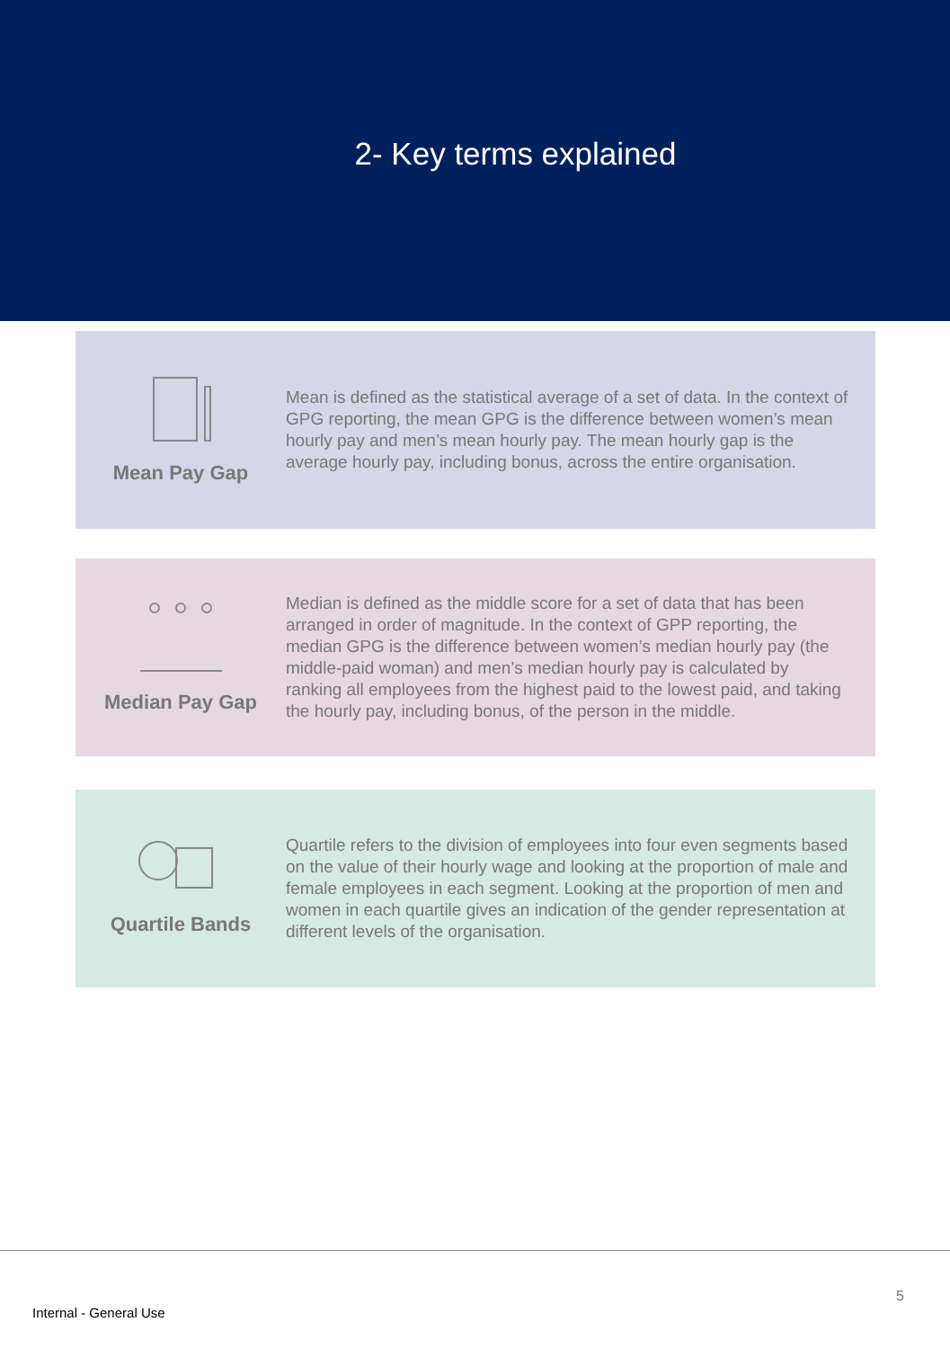2- Key terms explained
Mean Pay Gap
Mean is defined as the statistical average of a set of data. In the context of GPG reporting, the mean GPG is the difference between women’s mean hourly pay and men’s mean hourly pay. The mean hourly gap is the average hourly pay, including bonus, across the entire organisation.
Median Pay Gap
Median is defined as the middle score for a set of data that has been arranged in order of magnitude. In the context of GPP reporting, the median GPG is the difference between women’s median hourly pay (the middle-paid woman) and men’s median hourly pay is calculated by ranking all employees from the highest paid to the lowest paid, and taking the hourly pay, including bonus, of the person in the middle.
Quartile Bands
Quartile refers to the division of employees into four even segments based on the value of their hourly wage and looking at the proportion of male and female employees in each segment. Looking at the proportion of men and women in each quartile gives an indication of the gender representation at different levels of the organisation.
5
Internal - General Use